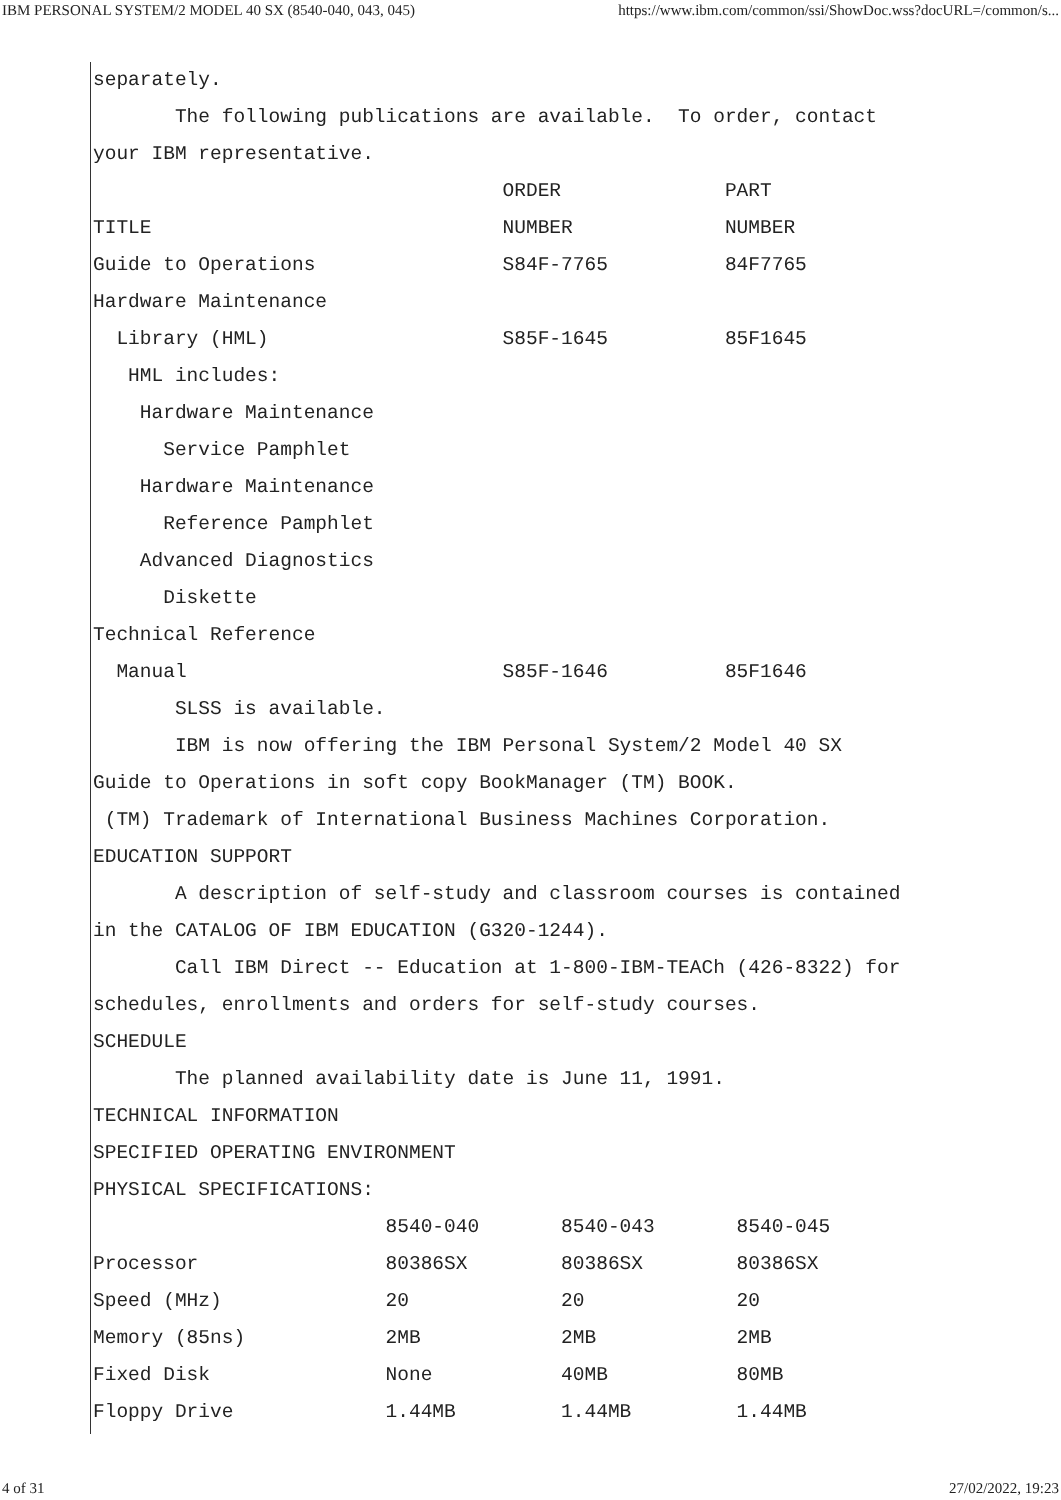IBM PERSONAL SYSTEM/2 MODEL 40 SX (8540-040, 043, 045) https://www.ibm.com/common/ssi/ShowDoc.wss?docURL=/common/s...
separately.
       The following publications are available.  To order, contact
your IBM representative.
                                   ORDER              PART
TITLE                              NUMBER             NUMBER
Guide to Operations                S84F-7765          84F7765
Hardware Maintenance
  Library (HML)                    S85F-1645          85F1645
   HML includes:
    Hardware Maintenance
      Service Pamphlet
    Hardware Maintenance
      Reference Pamphlet
    Advanced Diagnostics
      Diskette
Technical Reference
  Manual                           S85F-1646          85F1646
       SLSS is available.
       IBM is now offering the IBM Personal System/2 Model 40 SX
Guide to Operations in soft copy BookManager (TM) BOOK.
 (TM) Trademark of International Business Machines Corporation.
EDUCATION SUPPORT
       A description of self-study and classroom courses is contained
in the CATALOG OF IBM EDUCATION (G320-1244).
       Call IBM Direct -- Education at 1-800-IBM-TEACh (426-8322) for
schedules, enrollments and orders for self-study courses.
SCHEDULE
       The planned availability date is June 11, 1991.
TECHNICAL INFORMATION
SPECIFIED OPERATING ENVIRONMENT
PHYSICAL SPECIFICATIONS:
                         8540-040       8540-043       8540-045
Processor                80386SX        80386SX        80386SX
Speed (MHz)              20             20             20
Memory (85ns)            2MB            2MB            2MB
Fixed Disk               None           40MB           80MB
Floppy Drive             1.44MB         1.44MB         1.44MB
4 of 31 27/02/2022, 19:23